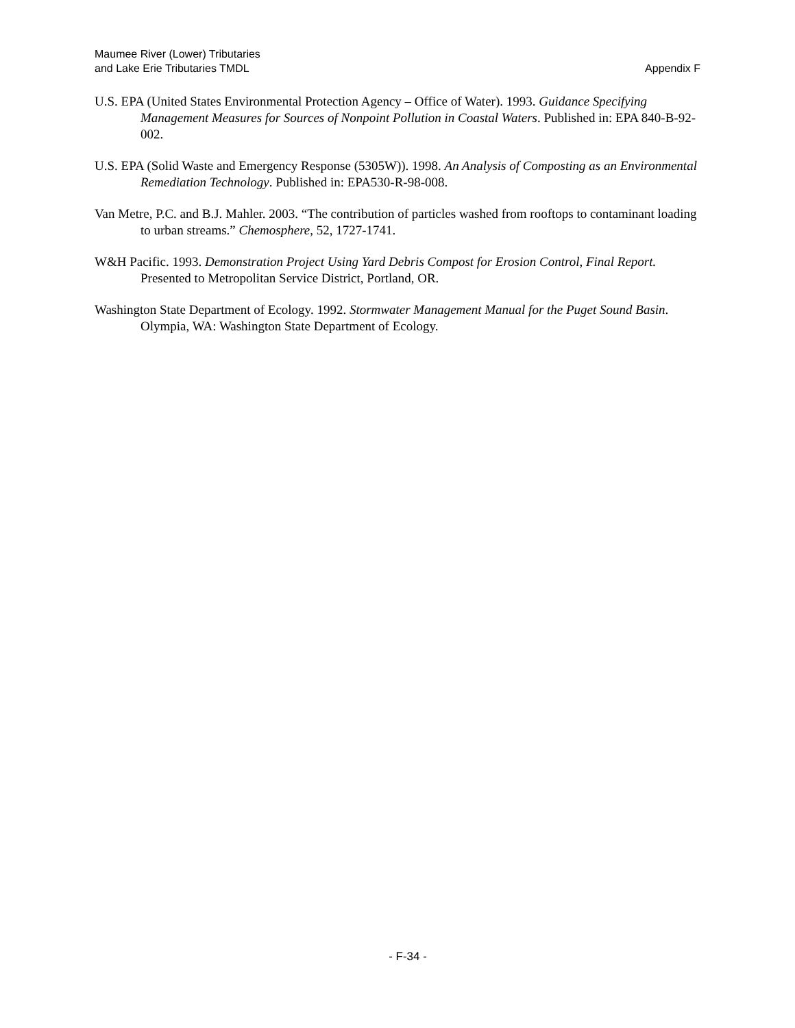Maumee River (Lower) Tributaries
and Lake Erie Tributaries TMDL
Appendix F
U.S. EPA (United States Environmental Protection Agency – Office of Water). 1993. Guidance Specifying Management Measures for Sources of Nonpoint Pollution in Coastal Waters. Published in: EPA 840-B-92-002.
U.S. EPA (Solid Waste and Emergency Response (5305W)). 1998. An Analysis of Composting as an Environmental Remediation Technology. Published in: EPA530-R-98-008.
Van Metre, P.C. and B.J. Mahler. 2003. “The contribution of particles washed from rooftops to contaminant loading to urban streams.” Chemosphere, 52, 1727-1741.
W&H Pacific. 1993. Demonstration Project Using Yard Debris Compost for Erosion Control, Final Report. Presented to Metropolitan Service District, Portland, OR.
Washington State Department of Ecology. 1992. Stormwater Management Manual for the Puget Sound Basin. Olympia, WA: Washington State Department of Ecology.
- F-34 -